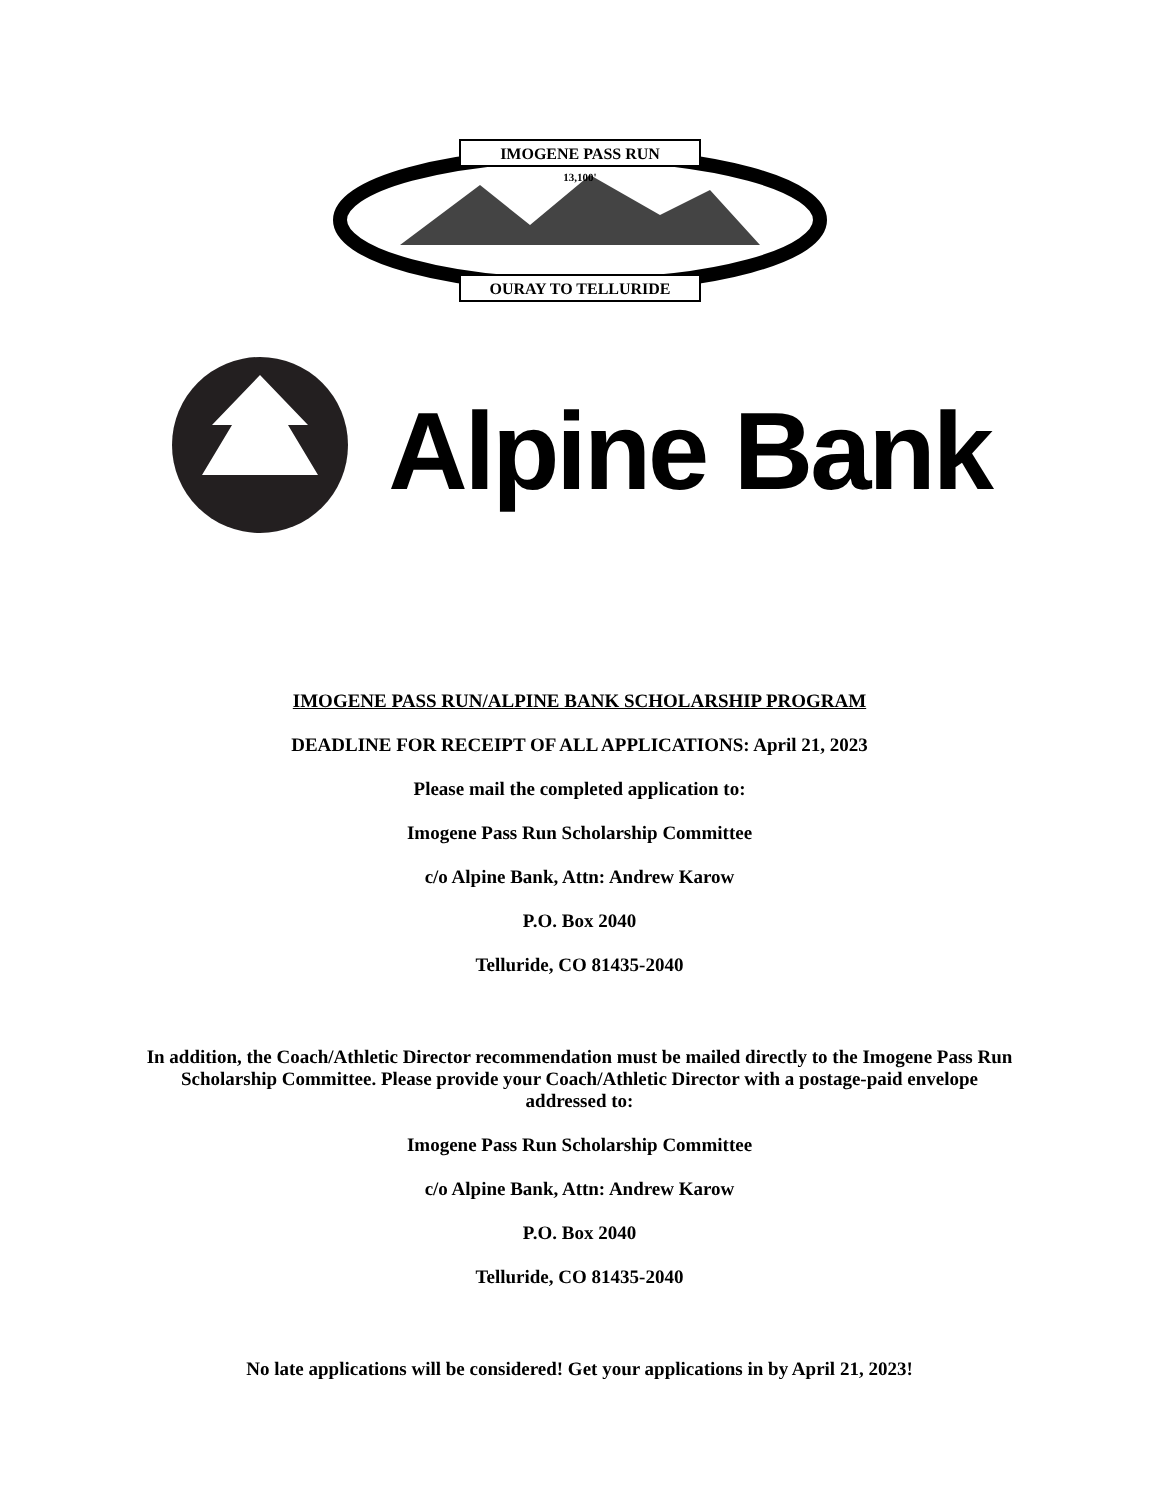IMOGENE PASS RUN
13,100'
OURAY TO TELLURIDE
Alpine Bank
IMOGENE PASS RUN/ALPINE BANK SCHOLARSHIP PROGRAM
DEADLINE FOR RECEIPT OF ALL APPLICATIONS: April 21, 2023
Please mail the completed application to:
Imogene Pass Run Scholarship Committee
c/o Alpine Bank, Attn: Andrew Karow
P.O. Box 2040
Telluride, CO 81435-2040
In addition, the Coach/Athletic Director recommendation must be mailed directly to the Imogene Pass Run Scholarship Committee. Please provide your Coach/Athletic Director with a postage-paid envelope addressed to:
Imogene Pass Run Scholarship Committee
c/o Alpine Bank, Attn: Andrew Karow
P.O. Box 2040
Telluride, CO 81435-2040
No late applications will be considered! Get your applications in by April 21, 2023!